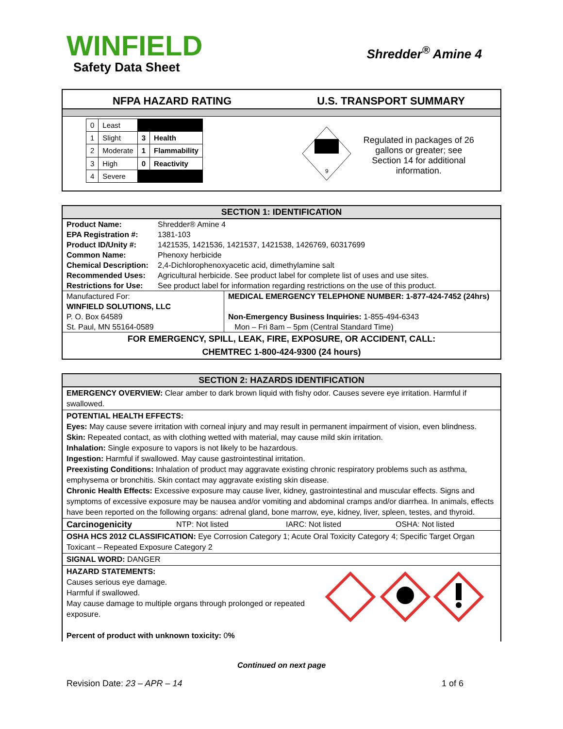WINFIELD
Safety Data Sheet
Shredder<sup>®</sup> Amine 4
NFPA HAZARD RATING U.S. TRANSPORT SUMMARY
| 0 | Least | | |
| 1 | Slight | 3 | Health |
| 2 | Moderate | 1 | Flammability |
| 3 | High | 0 | Reactivity |
| 4 | Severe | | |
9
Regulated in packages of 26 gallons or greater; see Section 14 for additional information.
SECTION 1: IDENTIFICATION
| Product Name: | Shredder® Amine 4 |
| EPA Registration #: | 1381-103 |
| Product ID/Unity #: | 1421535, 1421536, 1421537, 1421538, 1426769, 60317699 |
| Common Name: | Phenoxy herbicide |
| Chemical Description: | 2,4-Dichlorophenoxyacetic acid, dimethylamine salt |
| Recommended Uses: | Agricultural herbicide. See product label for complete list of uses and use sites. |
| Restrictions for Use: | See product label for information regarding restrictions on the use of this product. |
| Manufactured For: | MEDICAL EMERGENCY TELEPHONE NUMBER: 1-877-424-7452 (24hrs) |
| WINFIELD SOLUTIONS, LLC | |
| P. O. Box 64589 | Non-Emergency Business Inquiries: 1-855-494-6343 |
| St. Paul, MN 55164-0589 | Mon – Fri 8am – 5pm (Central Standard Time) |
FOR EMERGENCY, SPILL, LEAK, FIRE, EXPOSURE, OR ACCIDENT, CALL:
CHEMTREC 1-800-424-9300 (24 hours)
SECTION 2: HAZARDS IDENTIFICATION
EMERGENCY OVERVIEW: Clear amber to dark brown liquid with fishy odor. Causes severe eye irritation. Harmful if swallowed.
POTENTIAL HEALTH EFFECTS:
Eyes: May cause severe irritation with corneal injury and may result in permanent impairment of vision, even blindness.
Skin: Repeated contact, as with clothing wetted with material, may cause mild skin irritation.
Inhalation: Single exposure to vapors is not likely to be hazardous.
Ingestion: Harmful if swallowed. May cause gastrointestinal irritation.
Preexisting Conditions: Inhalation of product may aggravate existing chronic respiratory problems such as asthma, emphysema or bronchitis. Skin contact may aggravate existing skin disease.
Chronic Health Effects: Excessive exposure may cause liver, kidney, gastrointestinal and muscular effects. Signs and symptoms of excessive exposure may be nausea and/or vomiting and abdominal cramps and/or diarrhea. In animals, effects have been reported on the following organs: adrenal gland, bone marrow, eye, kidney, liver, spleen, testes, and thyroid.
Carcinogenicity NTP: Not listed IARC: Not listed OSHA: Not listed
OSHA HCS 2012 CLASSIFICATION: Eye Corrosion Category 1; Acute Oral Toxicity Category 4; Specific Target Organ Toxicant – Repeated Exposure Category 2
SIGNAL WORD: DANGER
HAZARD STATEMENTS:
Causes serious eye damage.
Harmful if swallowed.
May cause damage to multiple organs through prolonged or repeated exposure.
Percent of product with unknown toxicity: 0%
Continued on next page
Revision Date: 23 – APR – 14 1 of 6